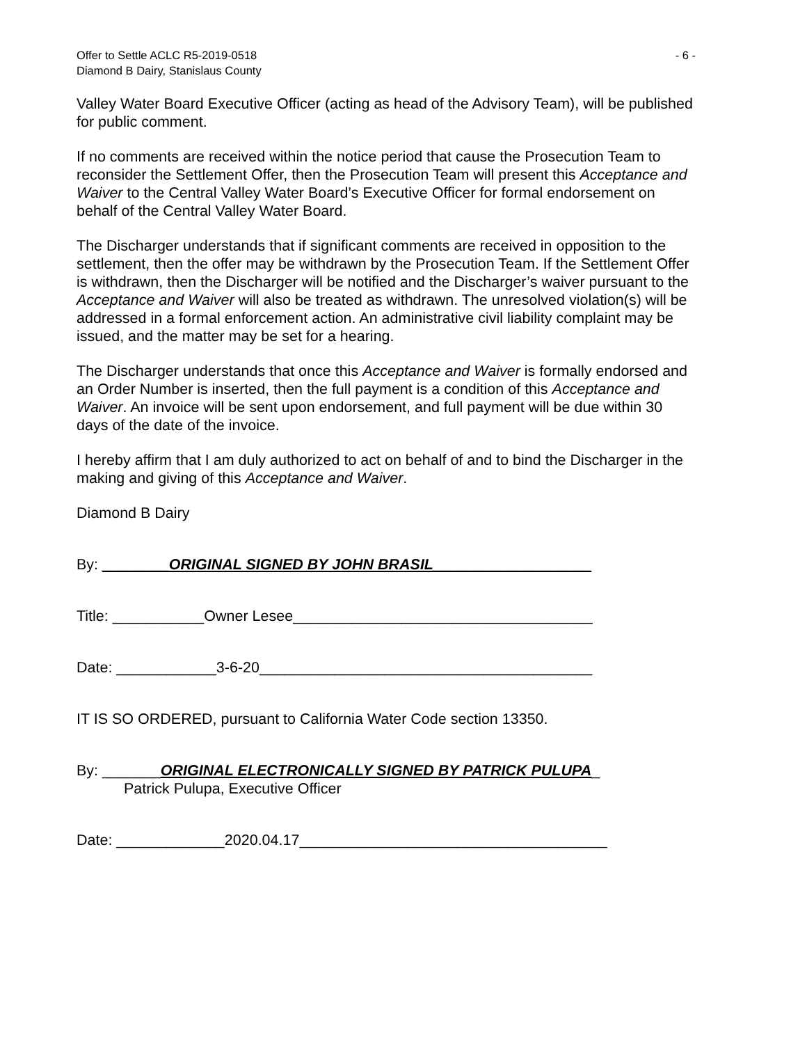Offer to Settle ACLC R5-2019-0518
Diamond B Dairy, Stanislaus County
- 6 -
Valley Water Board Executive Officer (acting as head of the Advisory Team), will be published for public comment.
If no comments are received within the notice period that cause the Prosecution Team to reconsider the Settlement Offer, then the Prosecution Team will present this Acceptance and Waiver to the Central Valley Water Board’s Executive Officer for formal endorsement on behalf of the Central Valley Water Board.
The Discharger understands that if significant comments are received in opposition to the settlement, then the offer may be withdrawn by the Prosecution Team. If the Settlement Offer is withdrawn, then the Discharger will be notified and the Discharger’s waiver pursuant to the Acceptance and Waiver will also be treated as withdrawn. The unresolved violation(s) will be addressed in a formal enforcement action. An administrative civil liability complaint may be issued, and the matter may be set for a hearing.
The Discharger understands that once this Acceptance and Waiver is formally endorsed and an Order Number is inserted, then the full payment is a condition of this Acceptance and Waiver. An invoice will be sent upon endorsement, and full payment will be due within 30 days of the date of the invoice.
I hereby affirm that I am duly authorized to act on behalf of and to bind the Discharger in the making and giving of this Acceptance and Waiver.
Diamond B Dairy
By: ________ORIGINAL SIGNED BY JOHN BRASIL___________________
Title: ___________Owner Lesee____________________________________
Date: ____________3-6-20________________________________________
IT IS SO ORDERED, pursuant to California Water Code section 13350.
By: _______ORIGINAL ELECTRONICALLY SIGNED BY PATRICK PULUPA_
Patrick Pulupa, Executive Officer
Date: _____________2020.04.17_____________________________________